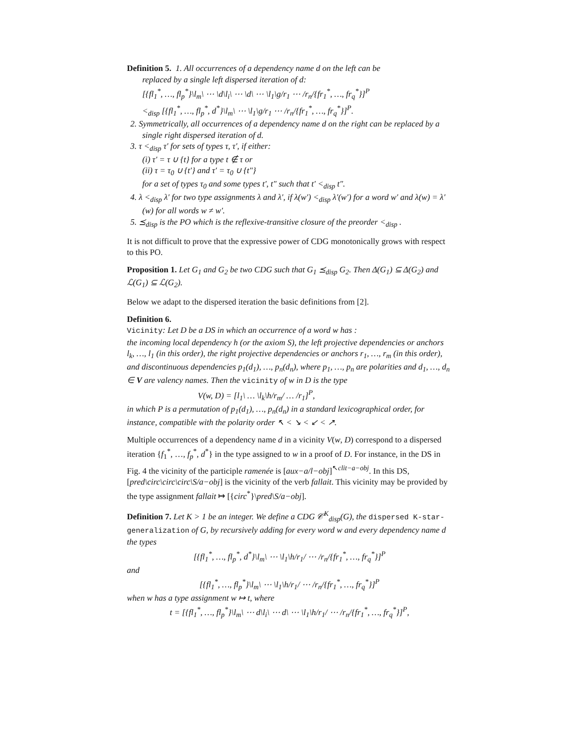Definition 5. 1. All occurrences of a dependency name d on the left can be
replaced by a single left dispersed iteration of d:
[{fl<sub>1</sub><sup>*</sup>, …, fl<sub>p</sub><sup>*</sup>}\l<sub>m</sub>\ ⋯ \d\l<sub>i</sub>\ ⋯ \d\ ⋯ \l<sub>1</sub>\g/r<sub>1</sub> ⋯ /r<sub>n</sub>/{fr<sub>1</sub><sup>*</sup>, …, fr<sub>q</sub><sup>*</sup>}]<sup>P</sup>
<<sub>disp</sub> [{fl<sub>1</sub><sup>*</sup>, …, fl<sub>p</sub><sup>*</sup>, d<sup>*</sup>}\l<sub>m</sub>\ ⋯ \l<sub>1</sub>\g/r<sub>1</sub> ⋯ /r<sub>n</sub>/{fr<sub>1</sub><sup>*</sup>, …, fr<sub>q</sub><sup>*</sup>}]<sup>P</sup>.
2. Symmetrically, all occurrences of a dependency name d on the right can be replaced by a single right dispersed iteration of d.
3. τ <<sub>disp</sub> τ′ for sets of types τ, τ′, if either:
(i) τ′ = τ ∪ {t} for a type t ∉ τ or
(ii) τ = τ<sub>0</sub> ∪ {t′} and τ′ = τ<sub>0</sub> ∪ {t″}
for a set of types τ<sub>0</sub> and some types t′, t″ such that t′ <<sub>disp</sub> t″.
4. λ <<sub>disp</sub> λ′ for two type assignments λ and λ′, if λ(w′) <<sub>disp</sub> λ′(w′) for a word w′ and λ(w) = λ′(w) for all words w ≠ w′.
5. ⪯<sub>disp</sub> is the PO which is the reflexive-transitive closure of the preorder <<sub>disp</sub> .
It is not difficult to prove that the expressive power of CDG monotonically grows with respect to this PO.
Proposition 1. Let G<sub>1</sub> and G<sub>2</sub> be two CDG such that G<sub>1</sub> ⪯<sub>disp</sub> G<sub>2</sub>. Then Δ(G<sub>1</sub>) ⊆ Δ(G<sub>2</sub>) and ℒ(G<sub>1</sub>) ⊆ ℒ(G<sub>2</sub>).
Below we adapt to the dispersed iteration the basic definitions from [2].
Definition 6.
Vicinity: Let D be a DS in which an occurrence of a word w has :
the incoming local dependency h (or the axiom S), the left projective dependencies or anchors l<sub>k</sub>, …, l<sub>1</sub> (in this order), the right projective dependencies or anchors r<sub>1</sub>, …, r<sub>m</sub> (in this order), and discontinuous dependencies p<sub>1</sub>(d<sub>1</sub>), …, p<sub>n</sub>(d<sub>n</sub>), where p<sub>1</sub>, …, p<sub>n</sub> are polarities and d<sub>1</sub>, …, d<sub>n</sub> ∈ V are valency names. Then the vicinity of w in D is the type
V(w, D) = [l<sub>1</sub>\ … \l<sub>k</sub>\h/r<sub>m</sub>/ … /r<sub>1</sub>]<sup>P</sup>,
in which P is a permutation of p<sub>1</sub>(d<sub>1</sub>), …, p<sub>n</sub>(d<sub>n</sub>) in a standard lexicographical order, for instance, compatible with the polarity order ↖ < ↘ < ↙ < ↗.
Multiple occurrences of a dependency name d in a vicinity V(w, D) correspond to a dispersed iteration {f<sub>1</sub><sup>*</sup>, …, f<sub>p</sub><sup>*</sup>, d<sup>*</sup>} in the type assigned to w in a proof of D. For instance, in the DS in Fig. 4 the vicinity of the participle ramenée is [aux−a/l−obj]<sup>↖clit−a−obj</sup>. In this DS, [pred\circ\circ\circ\S/a−obj] is the vicinity of the verb fallait. This vicinity may be provided by the type assignment fallait ↦ [{circ<sup>*</sup>}\pred\S/a−obj].
Definition 7. Let K > 1 be an integer. We define a CDG 𝒞<sup>K</sup><sub>disp</sub>(G), the dispersed K-star-generalization of G, by recursively adding for every word w and every dependency name d the types
[{fl<sub>1</sub><sup>*</sup>, …, fl<sub>p</sub><sup>*</sup>, d<sup>*</sup>}\l<sub>m</sub>\ ⋯ \l<sub>1</sub>\h/r<sub>1</sub>/ ⋯ /r<sub>n</sub>/{fr<sub>1</sub><sup>*</sup>, …, fr<sub>q</sub><sup>*</sup>}]<sup>P</sup>
and
[{fl<sub>1</sub><sup>*</sup>, …, fl<sub>p</sub><sup>*</sup>}\l<sub>m</sub>\ ⋯ \l<sub>1</sub>\h/r<sub>1</sub>/ ⋯ /r<sub>n</sub>/{fr<sub>1</sub><sup>*</sup>, …, fr<sub>q</sub><sup>*</sup>}]<sup>P</sup>
when w has a type assignment w ↦ t, where
t = [{fl<sub>1</sub><sup>*</sup>, …, fl<sub>p</sub><sup>*</sup>}\l<sub>m</sub>\ ⋯ d\l<sub>i</sub>\ ⋯ d\ ⋯ \l<sub>1</sub>\h/r<sub>1</sub>/ ⋯ /r<sub>n</sub>/{fr<sub>1</sub><sup>*</sup>, …, fr<sub>q</sub><sup>*</sup>}]<sup>P</sup>,